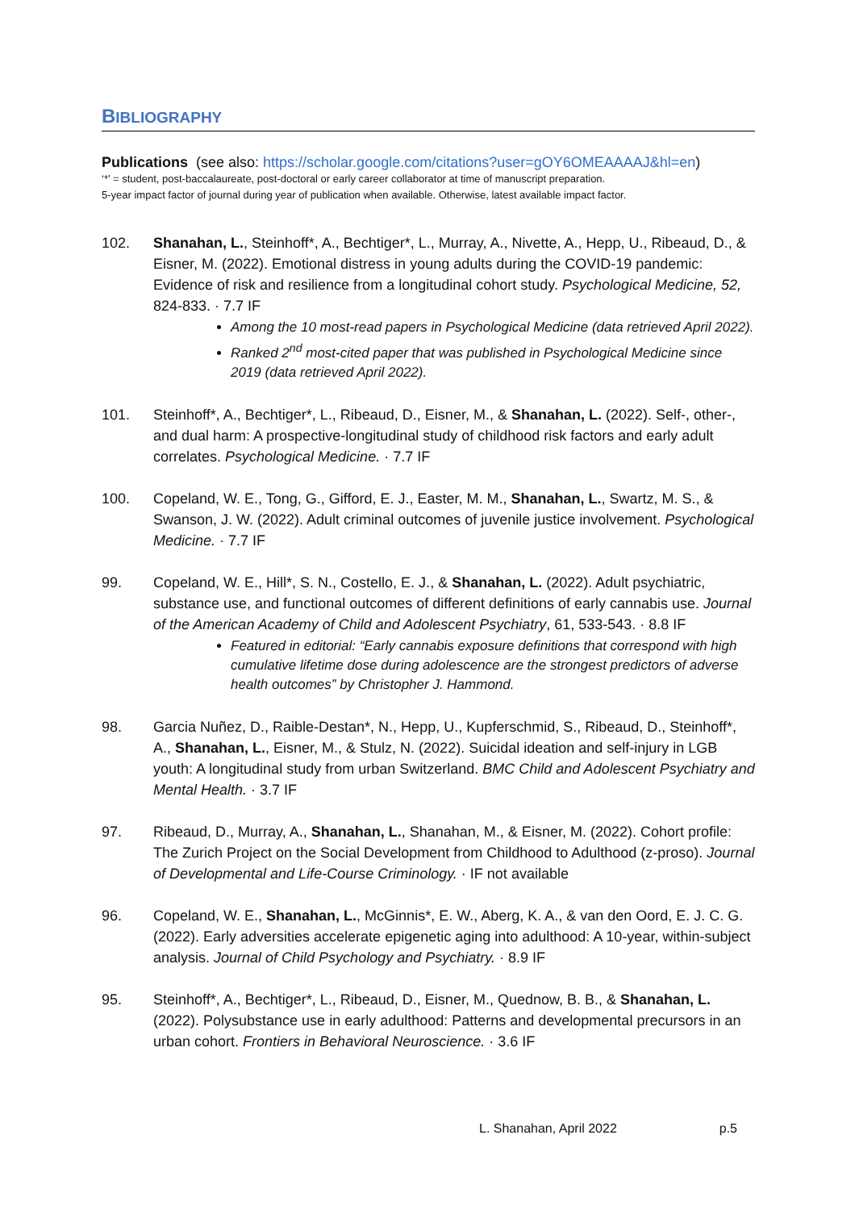BIBLIOGRAPHY
Publications (see also: https://scholar.google.com/citations?user=gOY6OMEAAAAJ&hl=en)
‘*’ = student, post-baccalaureate, post-doctoral or early career collaborator at time of manuscript preparation.
5-year impact factor of journal during year of publication when available. Otherwise, latest available impact factor.
102. Shanahan, L., Steinhoff*, A., Bechtiger*, L., Murray, A., Nivette, A., Hepp, U., Ribeaud, D., & Eisner, M. (2022). Emotional distress in young adults during the COVID-19 pandemic: Evidence of risk and resilience from a longitudinal cohort study. Psychological Medicine, 52, 824-833. · 7.7 IF
Among the 10 most-read papers in Psychological Medicine (data retrieved April 2022).
Ranked 2<sup>nd</sup> most-cited paper that was published in Psychological Medicine since 2019 (data retrieved April 2022).
101. Steinhoff*, A., Bechtiger*, L., Ribeaud, D., Eisner, M., & Shanahan, L. (2022). Self-, other-, and dual harm: A prospective-longitudinal study of childhood risk factors and early adult correlates. Psychological Medicine. · 7.7 IF
100. Copeland, W. E., Tong, G., Gifford, E. J., Easter, M. M., Shanahan, L., Swartz, M. S., & Swanson, J. W. (2022). Adult criminal outcomes of juvenile justice involvement. Psychological Medicine. · 7.7 IF
99. Copeland, W. E., Hill*, S. N., Costello, E. J., & Shanahan, L. (2022). Adult psychiatric, substance use, and functional outcomes of different definitions of early cannabis use. Journal of the American Academy of Child and Adolescent Psychiatry, 61, 533-543. · 8.8 IF
Featured in editorial: “Early cannabis exposure definitions that correspond with high cumulative lifetime dose during adolescence are the strongest predictors of adverse health outcomes” by Christopher J. Hammond.
98. Garcia Nuñez, D., Raible-Destan*, N., Hepp, U., Kupferschmid, S., Ribeaud, D., Steinhoff*, A., Shanahan, L., Eisner, M., & Stulz, N. (2022). Suicidal ideation and self-injury in LGB youth: A longitudinal study from urban Switzerland. BMC Child and Adolescent Psychiatry and Mental Health. · 3.7 IF
97. Ribeaud, D., Murray, A., Shanahan, L., Shanahan, M., & Eisner, M. (2022). Cohort profile: The Zurich Project on the Social Development from Childhood to Adulthood (z-proso). Journal of Developmental and Life-Course Criminology. · IF not available
96. Copeland, W. E., Shanahan, L., McGinnis*, E. W., Aberg, K. A., & van den Oord, E. J. C. G. (2022). Early adversities accelerate epigenetic aging into adulthood: A 10-year, within-subject analysis. Journal of Child Psychology and Psychiatry. · 8.9 IF
95. Steinhoff*, A., Bechtiger*, L., Ribeaud, D., Eisner, M., Quednow, B. B., & Shanahan, L. (2022). Polysubstance use in early adulthood: Patterns and developmental precursors in an urban cohort. Frontiers in Behavioral Neuroscience. · 3.6 IF
L. Shanahan, April 2022 p.5